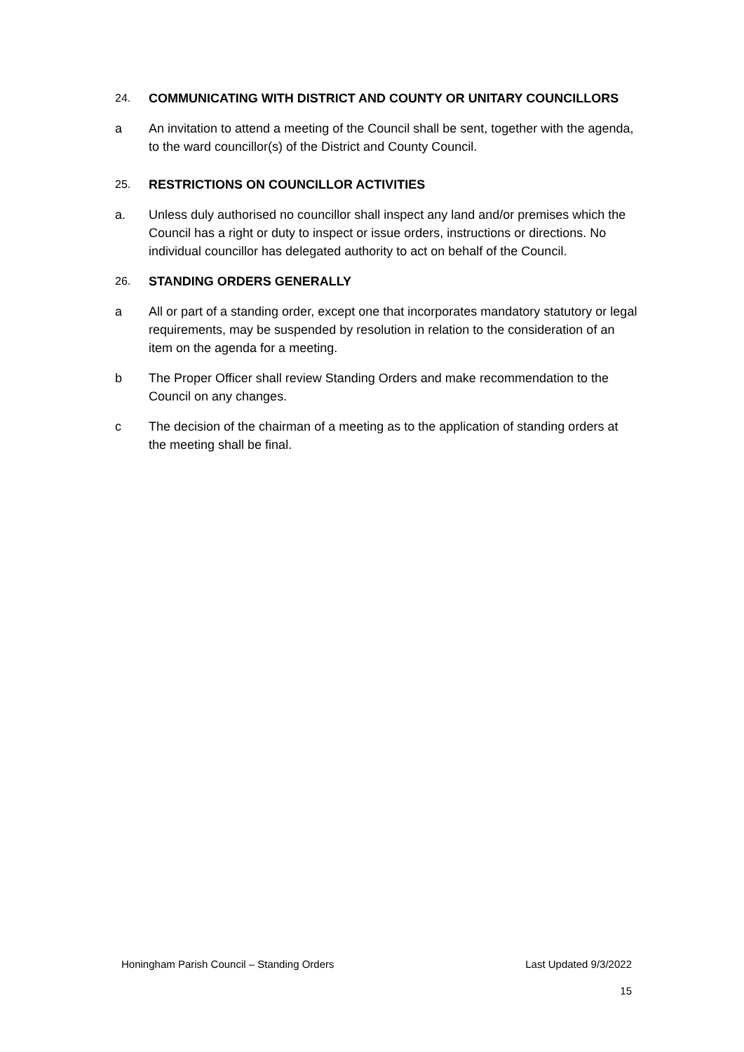24. COMMUNICATING WITH DISTRICT AND COUNTY OR UNITARY COUNCILLORS
a An invitation to attend a meeting of the Council shall be sent, together with the agenda, to the ward councillor(s) of the District and County Council.
25. RESTRICTIONS ON COUNCILLOR ACTIVITIES
a. Unless duly authorised no councillor shall inspect any land and/or premises which the Council has a right or duty to inspect or issue orders, instructions or directions. No individual councillor has delegated authority to act on behalf of the Council.
26. STANDING ORDERS GENERALLY
a All or part of a standing order, except one that incorporates mandatory statutory or legal requirements, may be suspended by resolution in relation to the consideration of an item on the agenda for a meeting.
b The Proper Officer shall review Standing Orders and make recommendation to the Council on any changes.
c The decision of the chairman of a meeting as to the application of standing orders at the meeting shall be final.
Honingham Parish Council – Standing Orders Last Updated 9/3/2022
15